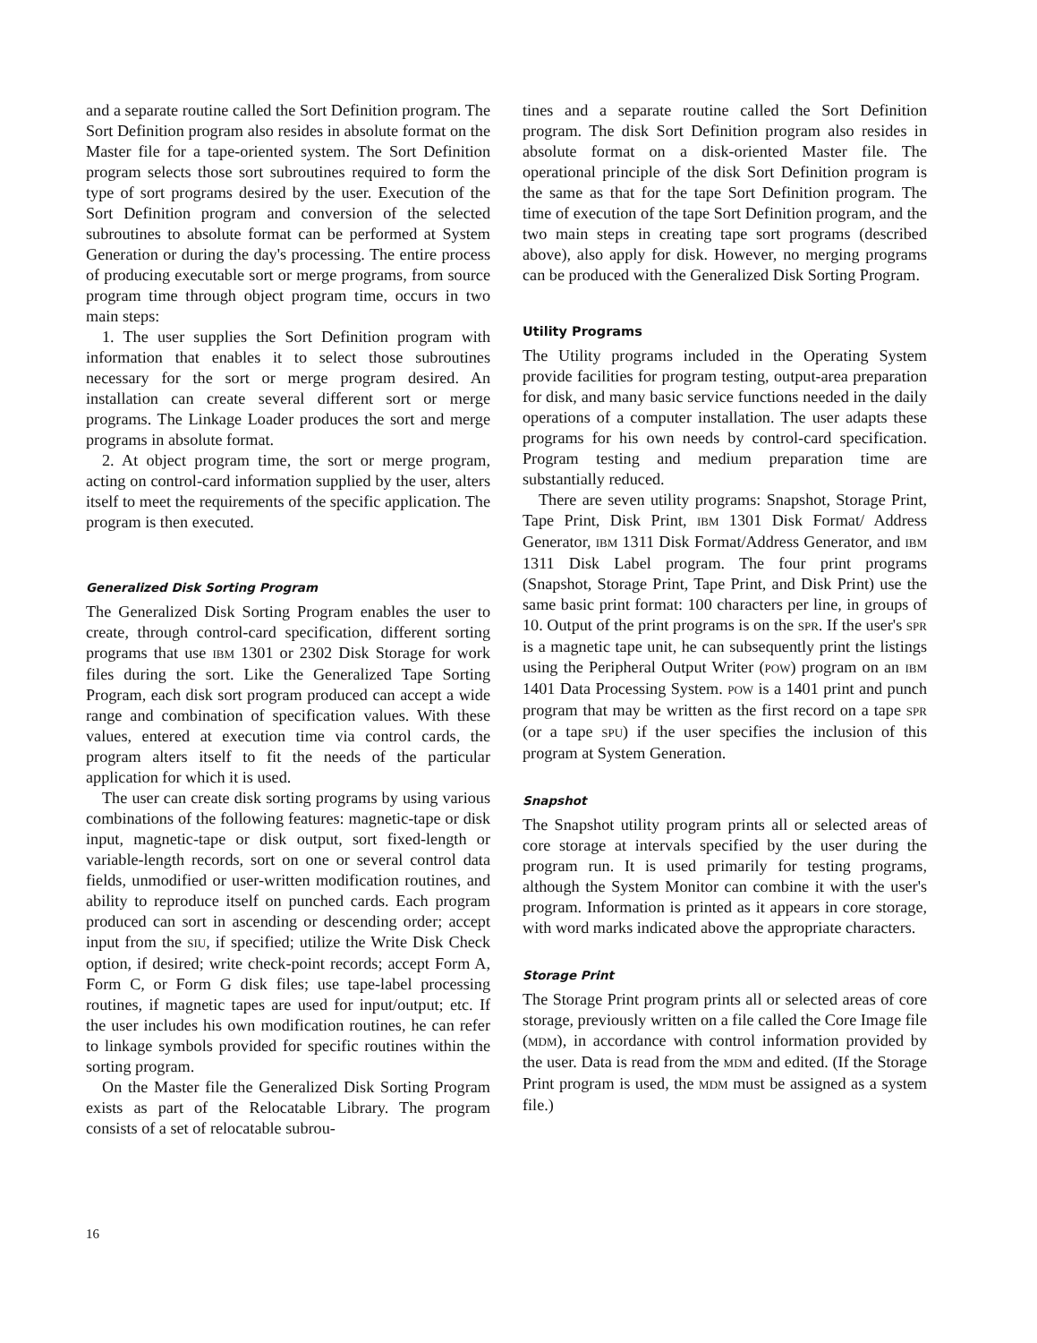and a separate routine called the Sort Definition program. The Sort Definition program also resides in absolute format on the Master file for a tape-oriented system. The Sort Definition program selects those sort subroutines required to form the type of sort programs desired by the user. Execution of the Sort Definition program and conversion of the selected subroutines to absolute format can be performed at System Generation or during the day's processing. The entire process of producing executable sort or merge programs, from source program time through object program time, occurs in two main steps:
1. The user supplies the Sort Definition program with information that enables it to select those subroutines necessary for the sort or merge program desired. An installation can create several different sort or merge programs. The Linkage Loader produces the sort and merge programs in absolute format.
2. At object program time, the sort or merge program, acting on control-card information supplied by the user, alters itself to meet the requirements of the specific application. The program is then executed.
Generalized Disk Sorting Program
The Generalized Disk Sorting Program enables the user to create, through control-card specification, different sorting programs that use IBM 1301 or 2302 Disk Storage for work files during the sort. Like the Generalized Tape Sorting Program, each disk sort program produced can accept a wide range and combination of specification values. With these values, entered at execution time via control cards, the program alters itself to fit the needs of the particular application for which it is used.
The user can create disk sorting programs by using various combinations of the following features: magnetic-tape or disk input, magnetic-tape or disk output, sort fixed-length or variable-length records, sort on one or several control data fields, unmodified or user-written modification routines, and ability to reproduce itself on punched cards. Each program produced can sort in ascending or descending order; accept input from the SIU, if specified; utilize the Write Disk Check option, if desired; write check-point records; accept Form A, Form C, or Form G disk files; use tape-label processing routines, if magnetic tapes are used for input/output; etc. If the user includes his own modification routines, he can refer to linkage symbols provided for specific routines within the sorting program.
On the Master file the Generalized Disk Sorting Program exists as part of the Relocatable Library. The program consists of a set of relocatable subrou-
tines and a separate routine called the Sort Definition program. The disk Sort Definition program also resides in absolute format on a disk-oriented Master file. The operational principle of the disk Sort Definition program is the same as that for the tape Sort Definition program. The time of execution of the tape Sort Definition program, and the two main steps in creating tape sort programs (described above), also apply for disk. However, no merging programs can be produced with the Generalized Disk Sorting Program.
Utility Programs
The Utility programs included in the Operating System provide facilities for program testing, output-area preparation for disk, and many basic service functions needed in the daily operations of a computer installation. The user adapts these programs for his own needs by control-card specification. Program testing and medium preparation time are substantially reduced.
There are seven utility programs: Snapshot, Storage Print, Tape Print, Disk Print, IBM 1301 Disk Format/ Address Generator, IBM 1311 Disk Format/Address Generator, and IBM 1311 Disk Label program. The four print programs (Snapshot, Storage Print, Tape Print, and Disk Print) use the same basic print format: 100 characters per line, in groups of 10. Output of the print programs is on the SPR. If the user's SPR is a magnetic tape unit, he can subsequently print the listings using the Peripheral Output Writer (POW) program on an IBM 1401 Data Processing System. POW is a 1401 print and punch program that may be written as the first record on a tape SPR (or a tape SPU) if the user specifies the inclusion of this program at System Generation.
Snapshot
The Snapshot utility program prints all or selected areas of core storage at intervals specified by the user during the program run. It is used primarily for testing programs, although the System Monitor can combine it with the user's program. Information is printed as it appears in core storage, with word marks indicated above the appropriate characters.
Storage Print
The Storage Print program prints all or selected areas of core storage, previously written on a file called the Core Image file (MDM), in accordance with control information provided by the user. Data is read from the MDM and edited. (If the Storage Print program is used, the MDM must be assigned as a system file.)
16